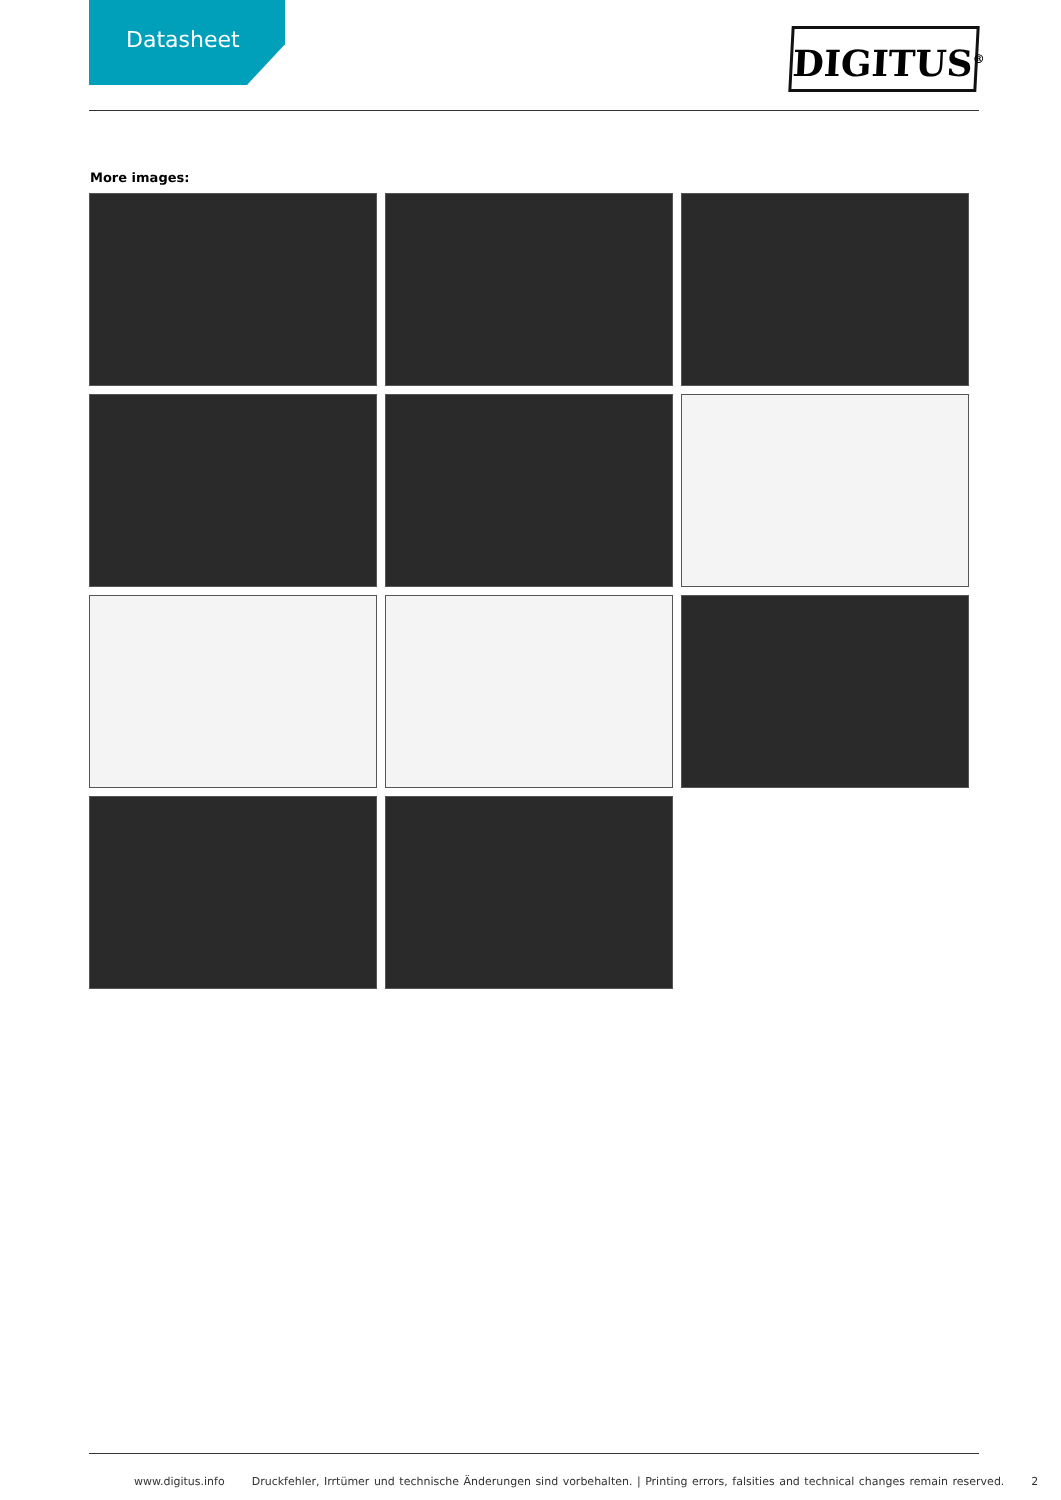Datasheet
DIGITUS<sup>®</sup>
More images:
www.digitus.info Druckfehler, Irrtümer und technische Änderungen sind vorbehalten. | Printing errors, falsities and technical changes remain reserved. 2